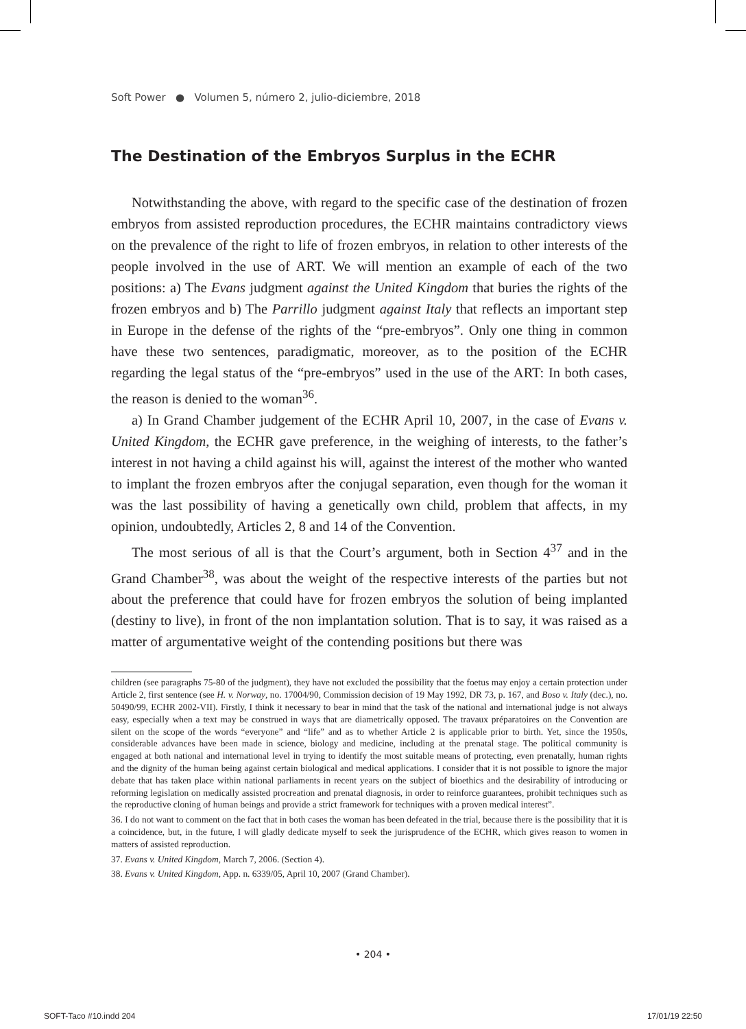Soft Power ● Volumen 5, número 2, julio-diciembre, 2018
The Destination of the Embryos Surplus in the ECHR
Notwithstanding the above, with regard to the specific case of the destination of frozen embryos from assisted reproduction procedures, the ECHR maintains contradictory views on the prevalence of the right to life of frozen embryos, in relation to other interests of the people involved in the use of ART. We will mention an example of each of the two positions: a) The Evans judgment against the United Kingdom that buries the rights of the frozen embryos and b) The Parrillo judgment against Italy that reflects an important step in Europe in the defense of the rights of the “pre-embryos”. Only one thing in common have these two sentences, paradigmatic, moreover, as to the position of the ECHR regarding the legal status of the “pre-embryos” used in the use of the ART: In both cases, the reason is denied to the woman<sup>36</sup>.
a) In Grand Chamber judgement of the ECHR April 10, 2007, in the case of Evans v. United Kingdom, the ECHR gave preference, in the weighing of interests, to the father’s interest in not having a child against his will, against the interest of the mother who wanted to implant the frozen embryos after the conjugal separation, even though for the woman it was the last possibility of having a genetically own child, problem that affects, in my opinion, undoubtedly, Articles 2, 8 and 14 of the Convention.
The most serious of all is that the Court’s argument, both in Section 4<sup>37</sup> and in the Grand Chamber<sup>38</sup>, was about the weight of the respective interests of the parties but not about the preference that could have for frozen embryos the solution of being implanted (destiny to live), in front of the non implantation solution. That is to say, it was raised as a matter of argumentative weight of the contending positions but there was
children (see paragraphs 75-80 of the judgment), they have not excluded the possibility that the foetus may enjoy a certain protection under Article 2, first sentence (see H. v. Norway, no. 17004/90, Commission decision of 19 May 1992, DR 73, p. 167, and Boso v. Italy (dec.), no. 50490/99, ECHR 2002-VII). Firstly, I think it necessary to bear in mind that the task of the national and international judge is not always easy, especially when a text may be construed in ways that are diametrically opposed. The travaux préparatoires on the Convention are silent on the scope of the words “everyone” and “life” and as to whether Article 2 is applicable prior to birth. Yet, since the 1950s, considerable advances have been made in science, biology and medicine, including at the prenatal stage. The political community is engaged at both national and international level in trying to identify the most suitable means of protecting, even prenatally, human rights and the dignity of the human being against certain biological and medical applications. I consider that it is not possible to ignore the major debate that has taken place within national parliaments in recent years on the subject of bioethics and the desirability of introducing or reforming legislation on medically assisted procreation and prenatal diagnosis, in order to reinforce guarantees, prohibit techniques such as the reproductive cloning of human beings and provide a strict framework for techniques with a proven medical interest”.
36. I do not want to comment on the fact that in both cases the woman has been defeated in the trial, because there is the possibility that it is a coincidence, but, in the future, I will gladly dedicate myself to seek the jurisprudence of the ECHR, which gives reason to women in matters of assisted reproduction.
37. Evans v. United Kingdom, March 7, 2006. (Section 4).
38. Evans v. United Kingdom, App. n. 6339/05, April 10, 2007 (Grand Chamber).
• 204 •
SOFT-Taco #10.indd 204 17/01/19 22:50